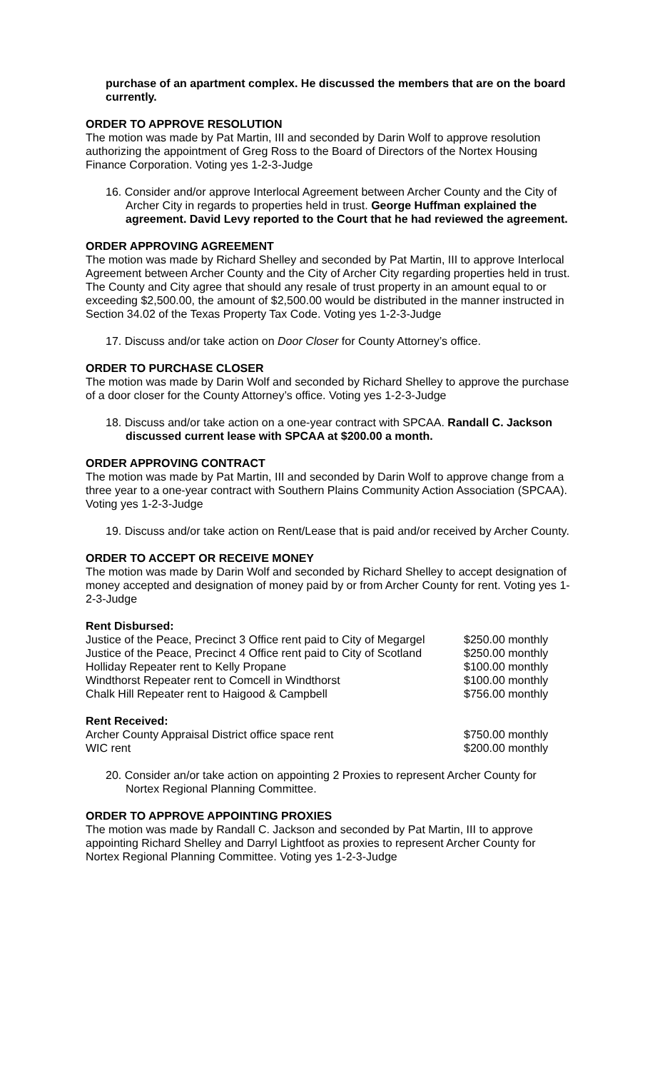purchase of an apartment complex. He discussed the members that are on the board currently.
ORDER TO APPROVE RESOLUTION
The motion was made by Pat Martin, III and seconded by Darin Wolf to approve resolution authorizing the appointment of Greg Ross to the Board of Directors of the Nortex Housing Finance Corporation. Voting yes 1-2-3-Judge
16. Consider and/or approve Interlocal Agreement between Archer County and the City of Archer City in regards to properties held in trust. George Huffman explained the agreement. David Levy reported to the Court that he had reviewed the agreement.
ORDER APPROVING AGREEMENT
The motion was made by Richard Shelley and seconded by Pat Martin, III to approve Interlocal Agreement between Archer County and the City of Archer City regarding properties held in trust. The County and City agree that should any resale of trust property in an amount equal to or exceeding $2,500.00, the amount of $2,500.00 would be distributed in the manner instructed in Section 34.02 of the Texas Property Tax Code. Voting yes 1-2-3-Judge
17. Discuss and/or take action on Door Closer for County Attorney’s office.
ORDER TO PURCHASE CLOSER
The motion was made by Darin Wolf and seconded by Richard Shelley to approve the purchase of a door closer for the County Attorney’s office. Voting yes 1-2-3-Judge
18. Discuss and/or take action on a one-year contract with SPCAA. Randall C. Jackson discussed current lease with SPCAA at $200.00 a month.
ORDER APPROVING CONTRACT
The motion was made by Pat Martin, III and seconded by Darin Wolf to approve change from a three year to a one-year contract with Southern Plains Community Action Association (SPCAA). Voting yes 1-2-3-Judge
19. Discuss and/or take action on Rent/Lease that is paid and/or received by Archer County.
ORDER TO ACCEPT OR RECEIVE MONEY
The motion was made by Darin Wolf and seconded by Richard Shelley to accept designation of money accepted and designation of money paid by or from Archer County for rent. Voting yes 1-2-3-Judge
Rent Disbursed:
| Justice of the Peace, Precinct 3 Office rent paid to City of Megargel | $250.00 monthly |
| Justice of the Peace, Precinct 4 Office rent paid to City of Scotland | $250.00 monthly |
| Holliday Repeater rent to Kelly Propane | $100.00 monthly |
| Windthorst Repeater rent to Comcell in Windthorst | $100.00 monthly |
| Chalk Hill Repeater rent to Haigood & Campbell | $756.00 monthly |
Rent Received:
| Archer County Appraisal District office space rent | $750.00 monthly |
| WIC rent | $200.00 monthly |
20. Consider an/or take action on appointing 2 Proxies to represent Archer County for Nortex Regional Planning Committee.
ORDER TO APPROVE APPOINTING PROXIES
The motion was made by Randall C. Jackson and seconded by Pat Martin, III to approve appointing Richard Shelley and Darryl Lightfoot as proxies to represent Archer County for Nortex Regional Planning Committee. Voting yes 1-2-3-Judge